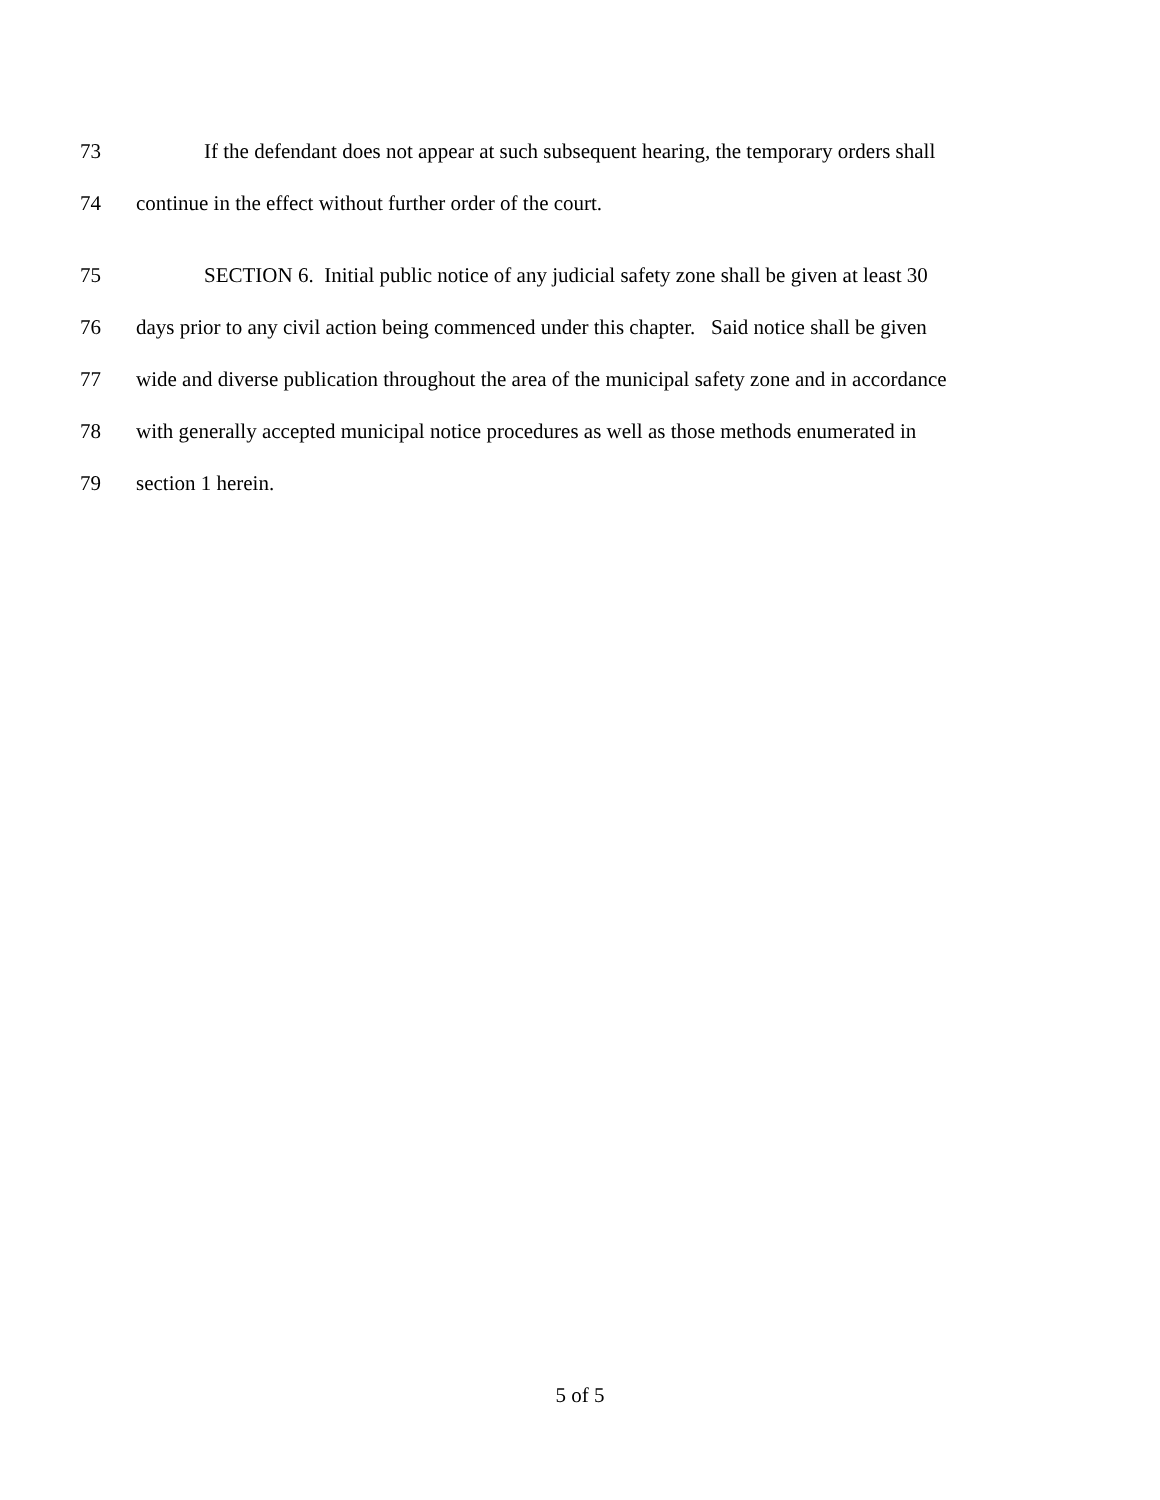73 If the defendant does not appear at such subsequent hearing, the temporary orders shall
74 continue in the effect without further order of the court.
75 SECTION 6. Initial public notice of any judicial safety zone shall be given at least 30
76 days prior to any civil action being commenced under this chapter. Said notice shall be given
77 wide and diverse publication throughout the area of the municipal safety zone and in accordance
78 with generally accepted municipal notice procedures as well as those methods enumerated in
79 section 1 herein.
5 of 5